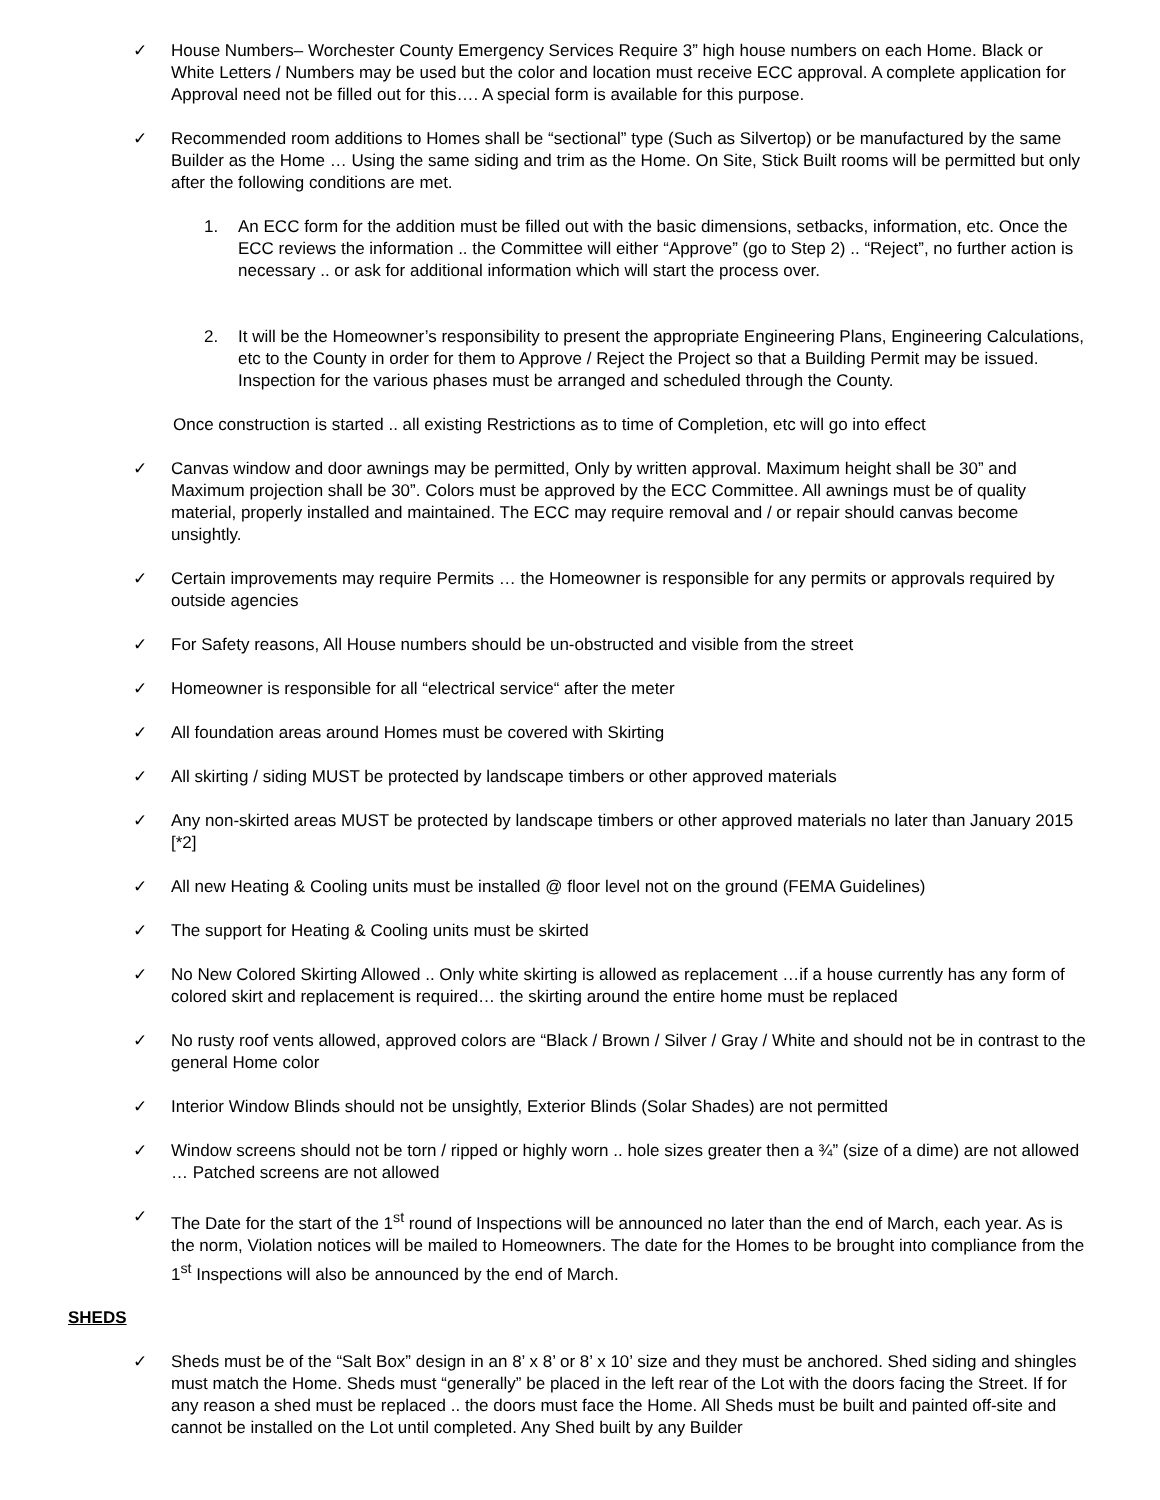✓ House Numbers– Worchester County Emergency Services Require 3” high house numbers on each Home. Black or White Letters / Numbers may be used but the color and location must receive ECC approval. A complete application for Approval need not be filled out for this…. A special form is available for this purpose.
✓ Recommended room additions to Homes shall be “sectional” type (Such as Silvertop) or be manufactured by the same Builder as the Home … Using the same siding and trim as the Home. On Site, Stick Built rooms will be permitted but only after the following conditions are met.
1. An ECC form for the addition must be filled out with the basic dimensions, setbacks, information, etc. Once the ECC reviews the information .. the Committee will either “Approve” (go to Step 2) .. “Reject”, no further action is necessary .. or ask for additional information which will start the process over.
2. It will be the Homeowner’s responsibility to present the appropriate Engineering Plans, Engineering Calculations, etc to the County in order for them to Approve / Reject the Project so that a Building Permit may be issued. Inspection for the various phases must be arranged and scheduled through the County.
Once construction is started .. all existing Restrictions as to time of Completion, etc will go into effect
✓ Canvas window and door awnings may be permitted, Only by written approval. Maximum height shall be 30” and Maximum projection shall be 30”. Colors must be approved by the ECC Committee. All awnings must be of quality material, properly installed and maintained. The ECC may require removal and / or repair should canvas become unsightly.
✓ Certain improvements may require Permits … the Homeowner is responsible for any permits or approvals required by outside agencies
✓ For Safety reasons, All House numbers should be un-obstructed and visible from the street
✓ Homeowner is responsible for all “electrical service“ after the meter
✓ All foundation areas around Homes must be covered with Skirting
✓ All skirting / siding MUST be protected by landscape timbers or other approved materials
✓ Any non-skirted areas MUST be protected by landscape timbers or other approved materials no later than January 2015 [*2]
✓ All new Heating & Cooling units must be installed @ floor level not on the ground (FEMA Guidelines)
✓ The support for Heating & Cooling units must be skirted
✓ No New Colored Skirting Allowed .. Only white skirting is allowed as replacement …if a house currently has any form of colored skirt and replacement is required… the skirting around the entire home must be replaced
✓ No rusty roof vents allowed, approved colors are “Black / Brown / Silver / Gray / White and should not be in contrast to the general Home color
✓ Interior Window Blinds should not be unsightly, Exterior Blinds (Solar Shades) are not permitted
✓ Window screens should not be torn / ripped or highly worn .. hole sizes greater then a ¾” (size of a dime) are not allowed … Patched screens are not allowed
✓ The Date for the start of the 1<sup>st</sup> round of Inspections will be announced no later than the end of March, each year. As is the norm, Violation notices will be mailed to Homeowners. The date for the Homes to be brought into compliance from the 1<sup>st</sup> Inspections will also be announced by the end of March.
SHEDS
✓ Sheds must be of the “Salt Box” design in an 8’ x 8’ or 8’ x 10’ size and they must be anchored. Shed siding and shingles must match the Home. Sheds must “generally” be placed in the left rear of the Lot with the doors facing the Street. If for any reason a shed must be replaced .. the doors must face the Home. All Sheds must be built and painted off-site and cannot be installed on the Lot until completed. Any Shed built by any Builder